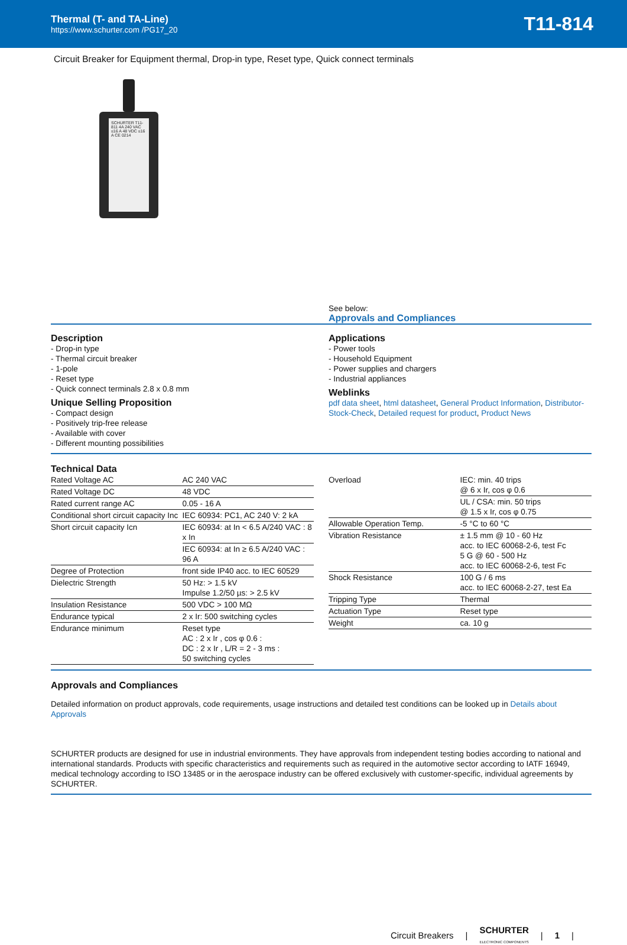Thermal (T- and TA-Line)
https://www.schurter.com /PG17_20
T11-814
Circuit Breaker for Equipment thermal, Drop-in type, Reset type, Quick connect terminals
SCHURTER T11-811 4A 240 VAC ≤16 A 48 VDC ≤16 A CE 0214
See below:
Approvals and Compliances
Description
- Drop-in type
- Thermal circuit breaker
- 1-pole
- Reset type
- Quick connect terminals 2.8 x 0.8 mm
Unique Selling Proposition
- Compact design
- Positively trip-free release
- Available with cover
- Different mounting possibilities
Applications
- Power tools
- Household Equipment
- Power supplies and chargers
- Industrial appliances
Weblinks
pdf data sheet, html datasheet, General Product Information, Distributor-Stock-Check, Detailed request for product, Product News
Technical Data
| Rated Voltage AC | AC 240 VAC |
| Rated Voltage DC | 48 VDC |
| Rated current range AC | 0.05 - 16 A |
| Conditional short circuit capacity Inc | IEC 60934: PC1, AC 240 V: 2 kA |
| Short circuit capacity Icn | IEC 60934: at In < 6.5 A/240 VAC : 8 x In |
| | IEC 60934: at In ≥ 6.5 A/240 VAC : 96 A |
| Degree of Protection | front side IP40 acc. to IEC 60529 |
| Dielectric Strength | 50 Hz: > 1.5 kV Impulse 1.2/50 µs: > 2.5 kV |
| Insulation Resistance | 500 VDC > 100 MΩ |
| Endurance typical | 2 x Ir: 500 switching cycles |
| Endurance minimum | Reset type AC : 2 x Ir , cos φ 0.6 : DC : 2 x Ir , L/R = 2 - 3 ms : 50 switching cycles |
| Overload | IEC: min. 40 trips @ 6 x Ir, cos φ 0.6 |
| | UL / CSA: min. 50 trips @ 1.5 x Ir, cos φ 0.75 |
| Allowable Operation Temp. | -5 °C to 60 °C |
| Vibration Resistance | ± 1.5 mm @ 10 - 60 Hz acc. to IEC 60068-2-6, test Fc 5 G @ 60 - 500 Hz acc. to IEC 60068-2-6, test Fc |
| Shock Resistance | 100 G / 6 ms acc. to IEC 60068-2-27, test Ea |
| Tripping Type | Thermal |
| Actuation Type | Reset type |
| Weight | ca. 10 g |
Approvals and Compliances
Detailed information on product approvals, code requirements, usage instructions and detailed test conditions can be looked up in Details about Approvals
SCHURTER products are designed for use in industrial environments. They have approvals from independent testing bodies according to national and international standards. Products with specific characteristics and requirements such as required in the automotive sector according to IATF 16949, medical technology according to ISO 13485 or in the aerospace industry can be offered exclusively with customer-specific, individual agreements by SCHURTER.
Circuit Breakers | SCHURTER
ELECTRONIC COMPONENTS | 1 |